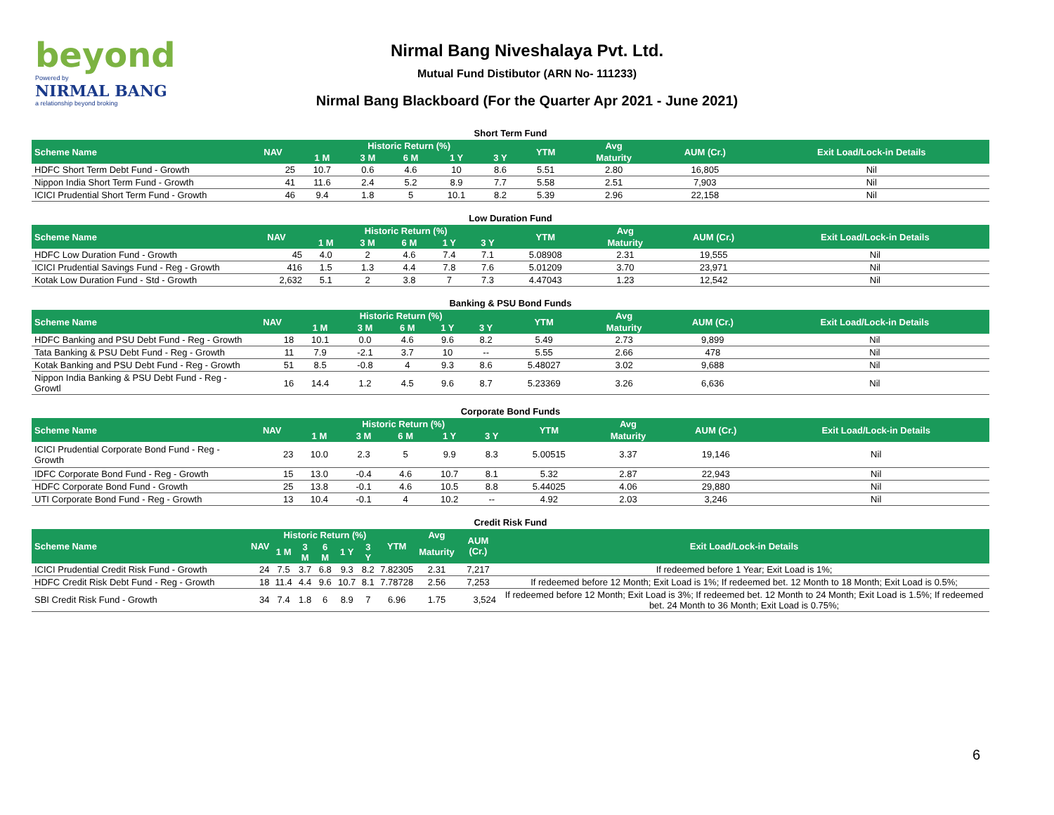beyond
Powered by
NIRMAL BANG
a relationship beyond broking
Nirmal Bang Niveshalaya Pvt. Ltd.
Mutual Fund Distibutor (ARN No- 111233)
Nirmal Bang Blackboard (For the Quarter Apr 2021 - June 2021)
Short Term Fund
| Scheme Name | NAV | Historic Return (%) | | | | | YTM | Avg | AUM (Cr.) | Exit Load/Lock-in Details |
| --- | --- | --- | --- | --- | --- | --- | --- | --- | --- | --- |
| | | 1 M | 3 M | 6 M | 1 Y | 3 Y | | Maturity | | |
| HDFC Short Term Debt Fund - Growth | 25 | 10.7 | 0.6 | 4.6 | 10 | 8.6 | 5.51 | 2.80 | 16,805 | Nil |
| Nippon India Short Term Fund - Growth | 41 | 11.6 | 2.4 | 5.2 | 8.9 | 7.7 | 5.58 | 2.51 | 7,903 | Nil |
| ICICI Prudential Short Term Fund - Growth | 46 | 9.4 | 1.8 | 5 | 10.1 | 8.2 | 5.39 | 2.96 | 22,158 | Nil |
Low Duration Fund
| Scheme Name | NAV | Historic Return (%) | | | | | YTM | Avg | AUM (Cr.) | Exit Load/Lock-in Details |
| --- | --- | --- | --- | --- | --- | --- | --- | --- | --- | --- |
| | | 1 M | 3 M | 6 M | 1 Y | 3 Y | | Maturity | | |
| HDFC Low Duration Fund - Growth | 45 | 4.0 | 2 | 4.6 | 7.4 | 7.1 | 5.08908 | 2.31 | 19,555 | Nil |
| ICICI Prudential Savings Fund - Reg - Growth | 416 | 1.5 | 1.3 | 4.4 | 7.8 | 7.6 | 5.01209 | 3.70 | 23,971 | Nil |
| Kotak Low Duration Fund - Std - Growth | 2,632 | 5.1 | 2 | 3.8 | 7 | 7.3 | 4.47043 | 1.23 | 12,542 | Nil |
Banking & PSU Bond Funds
| Scheme Name | NAV | Historic Return (%) | | | | | YTM | Avg | AUM (Cr.) | Exit Load/Lock-in Details |
| --- | --- | --- | --- | --- | --- | --- | --- | --- | --- | --- |
| | | 1 M | 3 M | 6 M | 1 Y | 3 Y | | Maturity | | |
| HDFC Banking and PSU Debt Fund - Reg - Growth | 18 | 10.1 | 0.0 | 4.6 | 9.6 | 8.2 | 5.49 | 2.73 | 9,899 | Nil |
| Tata Banking & PSU Debt Fund - Reg - Growth | 11 | 7.9 | -2.1 | 3.7 | 10 | -- | 5.55 | 2.66 | 478 | Nil |
| Kotak Banking and PSU Debt Fund - Reg - Growth | 51 | 8.5 | -0.8 | 4 | 9.3 | 8.6 | 5.48027 | 3.02 | 9,688 | Nil |
| Nippon India Banking & PSU Debt Fund - Reg - Growtl | 16 | 14.4 | 1.2 | 4.5 | 9.6 | 8.7 | 5.23369 | 3.26 | 6,636 | Nil |
Corporate Bond Funds
| Scheme Name | NAV | Historic Return (%) | | | | | YTM | Avg | AUM (Cr.) | Exit Load/Lock-in Details |
| --- | --- | --- | --- | --- | --- | --- | --- | --- | --- | --- |
| | | 1 M | 3 M | 6 M | 1 Y | 3 Y | | Maturity | | |
| ICICI Prudential Corporate Bond Fund - Reg - Growth | 23 | 10.0 | 2.3 | 5 | 9.9 | 8.3 | 5.00515 | 3.37 | 19,146 | Nil |
| IDFC Corporate Bond Fund - Reg - Growth | 15 | 13.0 | -0.4 | 4.6 | 10.7 | 8.1 | 5.32 | 2.87 | 22,943 | Nil |
| HDFC Corporate Bond Fund - Growth | 25 | 13.8 | -0.1 | 4.6 | 10.5 | 8.8 | 5.44025 | 4.06 | 29,880 | Nil |
| UTI Corporate Bond Fund - Reg - Growth | 13 | 10.4 | -0.1 | 4 | 10.2 | -- | 4.92 | 2.03 | 3,246 | Nil |
Credit Risk Fund
| Scheme Name | NAV | Historic Return (%) | | | | | YTM | Avg | AUM (Cr.) | Exit Load/Lock-in Details |
| --- | --- | --- | --- | --- | --- | --- | --- | --- | --- | --- |
| | | 1 M | 3 M | 6 M | 1 Y | 3 Y | | Maturity | | |
| ICICI Prudential Credit Risk Fund - Growth | 24 | 7.5 | 3.7 | 6.8 | 9.3 | 8.2 | 7.82305 | 2.31 | 7,217 | If redeemed before 1 Year; Exit Load is 1%; |
| HDFC Credit Risk Debt Fund - Reg - Growth | 18 | 11.4 | 4.4 | 9.6 | 10.7 | 8.1 | 7.78728 | 2.56 | 7,253 | If redeemed before 12 Month; Exit Load is 1%; If redeemed bet. 12 Month to 18 Month; Exit Load is 0.5%; |
| SBI Credit Risk Fund - Growth | 34 | 7.4 | 1.8 | 6 | 8.9 | 7 | 6.96 | 1.75 | 3,524 | If redeemed before 12 Month; Exit Load is 3%; If redeemed bet. 12 Month to 24 Month; Exit Load is 1.5%; If redeemed bet. 24 Month to 36 Month; Exit Load is 0.75%; |
6